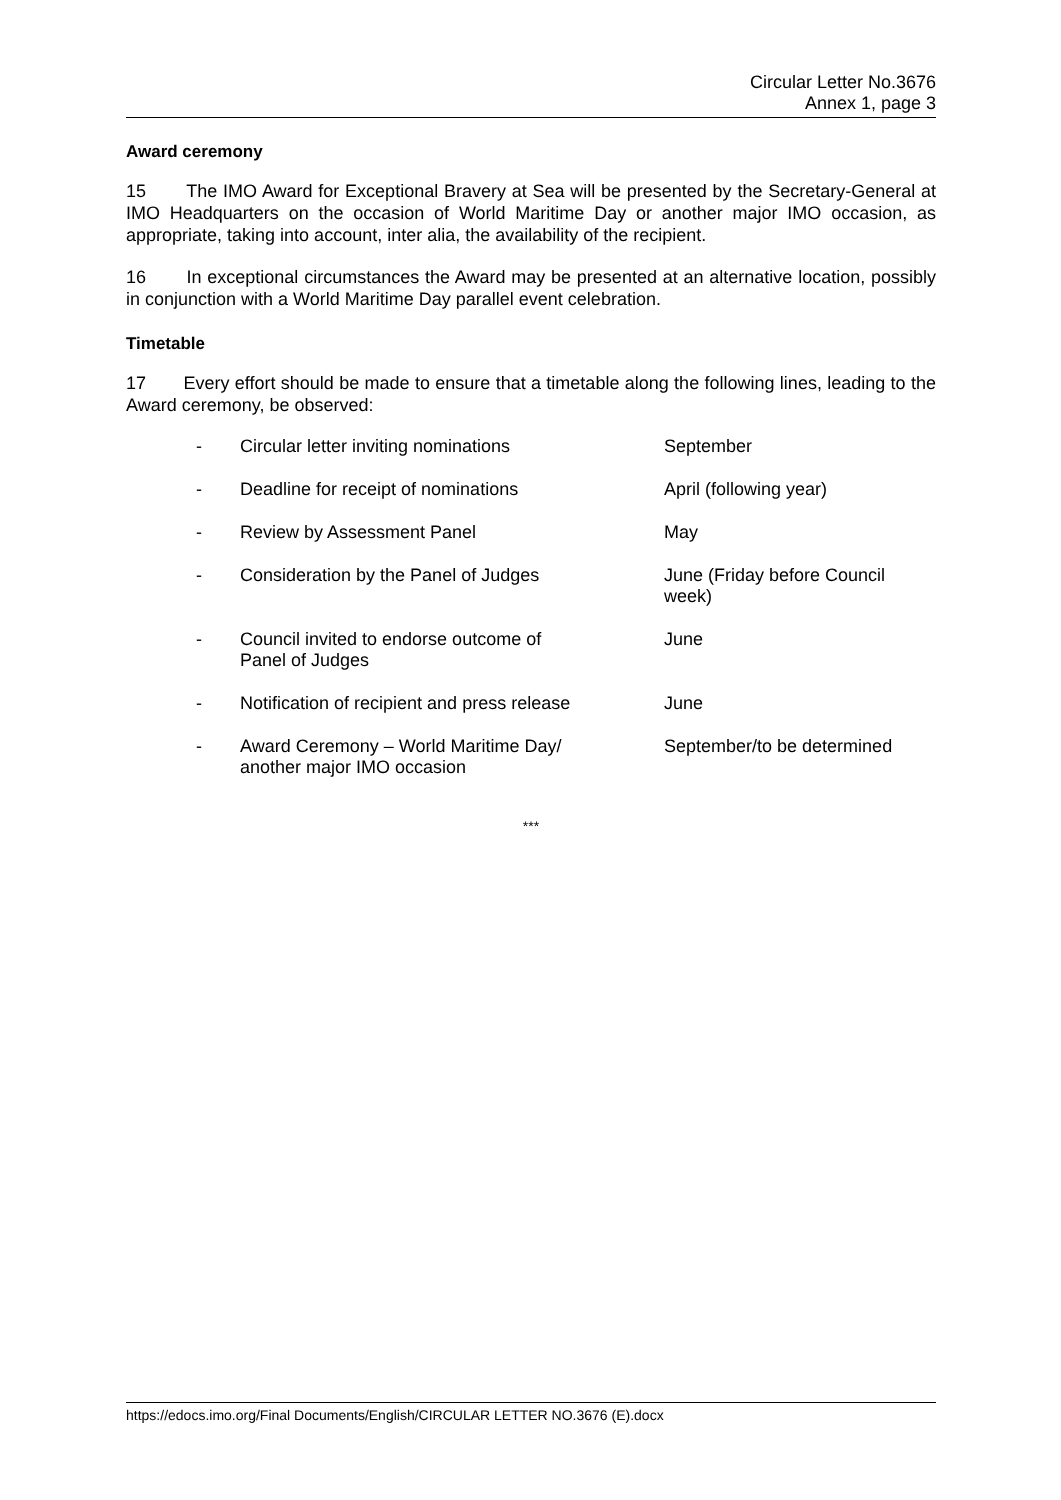Circular Letter No.3676
Annex 1, page 3
Award ceremony
15 The IMO Award for Exceptional Bravery at Sea will be presented by the Secretary-General at IMO Headquarters on the occasion of World Maritime Day or another major IMO occasion, as appropriate, taking into account, inter alia, the availability of the recipient.
16 In exceptional circumstances the Award may be presented at an alternative location, possibly in conjunction with a World Maritime Day parallel event celebration.
Timetable
17 Every effort should be made to ensure that a timetable along the following lines, leading to the Award ceremony, be observed:
| - | Circular letter inviting nominations | September |
| - | Deadline for receipt of nominations | April (following year) |
| - | Review by Assessment Panel | May |
| - | Consideration by the Panel of Judges | June (Friday before Council week) |
| - | Council invited to endorse outcome of Panel of Judges | June |
| - | Notification of recipient and press release | June |
| - | Award Ceremony – World Maritime Day/ another major IMO occasion | September/to be determined |
***
https://edocs.imo.org/Final Documents/English/CIRCULAR LETTER NO.3676 (E).docx